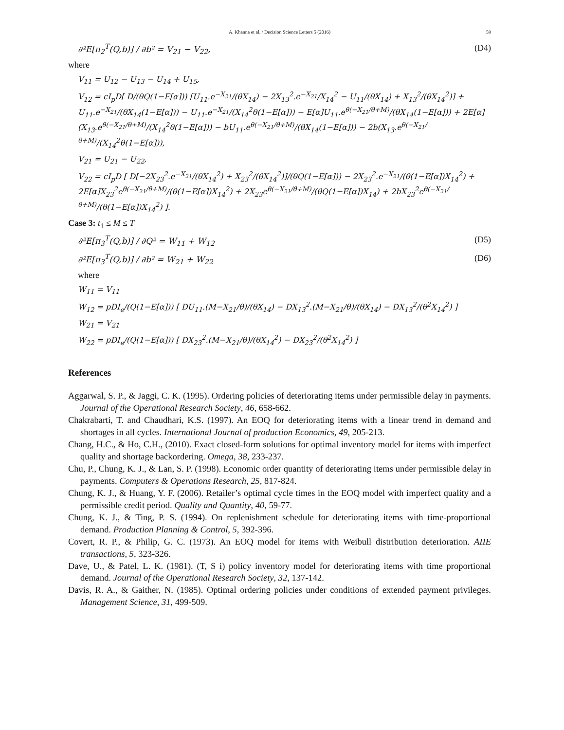A. Khanna et al. / Decision Science Letters 5 (2016) 59
∂²E[π<sub>2</sub><sup>T</sup>(Q,b)] / ∂b² = V<sub>21</sub> − V<sub>22</sub>, (D4)
where
V<sub>11</sub> = U<sub>12</sub> − U<sub>13</sub> − U<sub>14</sub> + U<sub>15</sub>,
V<sub>12</sub> = cI<sub>p</sub>D[ D/(θQ(1−E[α])) [U<sub>11</sub>.e<sup>−X<sub>21</sub></sup>/(θX<sub>14</sub>) − 2X<sub>13</sub><sup>2</sup>.e<sup>−X<sub>21</sub></sup>/X<sub>14</sub><sup>2</sup> − U<sub>11</sub>/(θX<sub>14</sub>) + X<sub>13</sub><sup>2</sup>/(θX<sub>14</sub><sup>2</sup>)] + U<sub>11</sub>.e<sup>−X<sub>21</sub></sup>/(θX<sub>14</sub>(1−E[α])) − U<sub>11</sub>.e<sup>−X<sub>21</sub></sup>/(X<sub>14</sub><sup>2</sup>θ(1−E[α])) − E[α]U<sub>11</sub>.e<sup>θ(−X<sub>21</sub>/θ+M)</sup>/(θX<sub>14</sub>(1−E[α])) + 2E[α](X<sub>13</sub>.e<sup>θ(−X<sub>21</sub>/θ+M)</sup>/(X<sub>14</sub><sup>2</sup>θ(1−E[α])) − bU<sub>11</sub>.e<sup>θ(−X<sub>21</sub>/θ+M)</sup>/(θX<sub>14</sub>(1−E[α])) − 2b(X<sub>13</sub>.e<sup>θ(−X<sub>21</sub>/θ+M)</sup>/(X<sub>14</sub><sup>2</sup>θ(1−E[α])),
V<sub>21</sub> = U<sub>21</sub> − U<sub>22</sub>,
V<sub>22</sub> = cI<sub>p</sub>D [ D[−2X<sub>23</sub><sup>2</sup>.e<sup>−X<sub>21</sub></sup>/(θX<sub>14</sub><sup>2</sup>) + X<sub>23</sub><sup>2</sup>/(θX<sub>14</sub><sup>2</sup>)]/(θQ(1−E[α])) − 2X<sub>23</sub><sup>2</sup>.e<sup>−X<sub>21</sub></sup>/(θ(1−E[α])X<sub>14</sub><sup>2</sup>) + 2E[α]X<sub>23</sub><sup>2</sup>e<sup>θ(−X<sub>21</sub>/θ+M)</sup>/(θ(1−E[α])X<sub>14</sub><sup>2</sup>) + 2X<sub>23</sub>e<sup>θ(−X<sub>21</sub>/θ+M)</sup>/(θQ(1−E[α])X<sub>14</sub>) + 2bX<sub>23</sub><sup>2</sup>e<sup>θ(−X<sub>21</sub>/θ+M)</sup>/(θ(1−E[α])X<sub>14</sub><sup>2</sup>) ].
Case 3: t<sub>1</sub> ≤ M ≤ T
∂²E[π<sub>3</sub><sup>T</sup>(Q,b)] / ∂Q² = W<sub>11</sub> + W<sub>12</sub> (D5)
∂²E[π<sub>3</sub><sup>T</sup>(Q,b)] / ∂b² = W<sub>21</sub> + W<sub>22</sub> (D6)
where
W<sub>11</sub> = V<sub>11</sub>
W<sub>12</sub> = pDI<sub>e</sub>/(Q(1−E[α])) [ DU<sub>11</sub>.(M−X<sub>21</sub>/θ)/(θX<sub>14</sub>) − DX<sub>13</sub><sup>2</sup>.(M−X<sub>21</sub>/θ)/(θX<sub>14</sub>) − DX<sub>13</sub><sup>2</sup>/(θ<sup>2</sup>X<sub>14</sub><sup>2</sup>) ]
W<sub>21</sub> = V<sub>21</sub>
W<sub>22</sub> = pDI<sub>e</sub>/(Q(1−E[α])) [ DX<sub>23</sub><sup>2</sup>.(M−X<sub>21</sub>/θ)/(θX<sub>14</sub><sup>2</sup>) − DX<sub>23</sub><sup>2</sup>/(θ<sup>2</sup>X<sub>14</sub><sup>2</sup>) ]
References
Aggarwal, S. P., & Jaggi, C. K. (1995). Ordering policies of deteriorating items under permissible delay in payments. Journal of the Operational Research Society, 46, 658-662.
Chakrabarti, T. and Chaudhari, K.S. (1997). An EOQ for deteriorating items with a linear trend in demand and shortages in all cycles. International Journal of production Economics, 49, 205-213.
Chang, H.C., & Ho, C.H., (2010). Exact closed-form solutions for optimal inventory model for items with imperfect quality and shortage backordering. Omega, 38, 233-237.
Chu, P., Chung, K. J., & Lan, S. P. (1998). Economic order quantity of deteriorating items under permissible delay in payments. Computers & Operations Research, 25, 817-824.
Chung, K. J., & Huang, Y. F. (2006). Retailer’s optimal cycle times in the EOQ model with imperfect quality and a permissible credit period. Quality and Quantity, 40, 59-77.
Chung, K. J., & Ting, P. S. (1994). On replenishment schedule for deteriorating items with time-proportional demand. Production Planning & Control, 5, 392-396.
Covert, R. P., & Philip, G. C. (1973). An EOQ model for items with Weibull distribution deterioration. AIIE transactions, 5, 323-326.
Dave, U., & Patel, L. K. (1981). (T, S i) policy inventory model for deteriorating items with time proportional demand. Journal of the Operational Research Society, 32, 137-142.
Davis, R. A., & Gaither, N. (1985). Optimal ordering policies under conditions of extended payment privileges. Management Science, 31, 499-509.